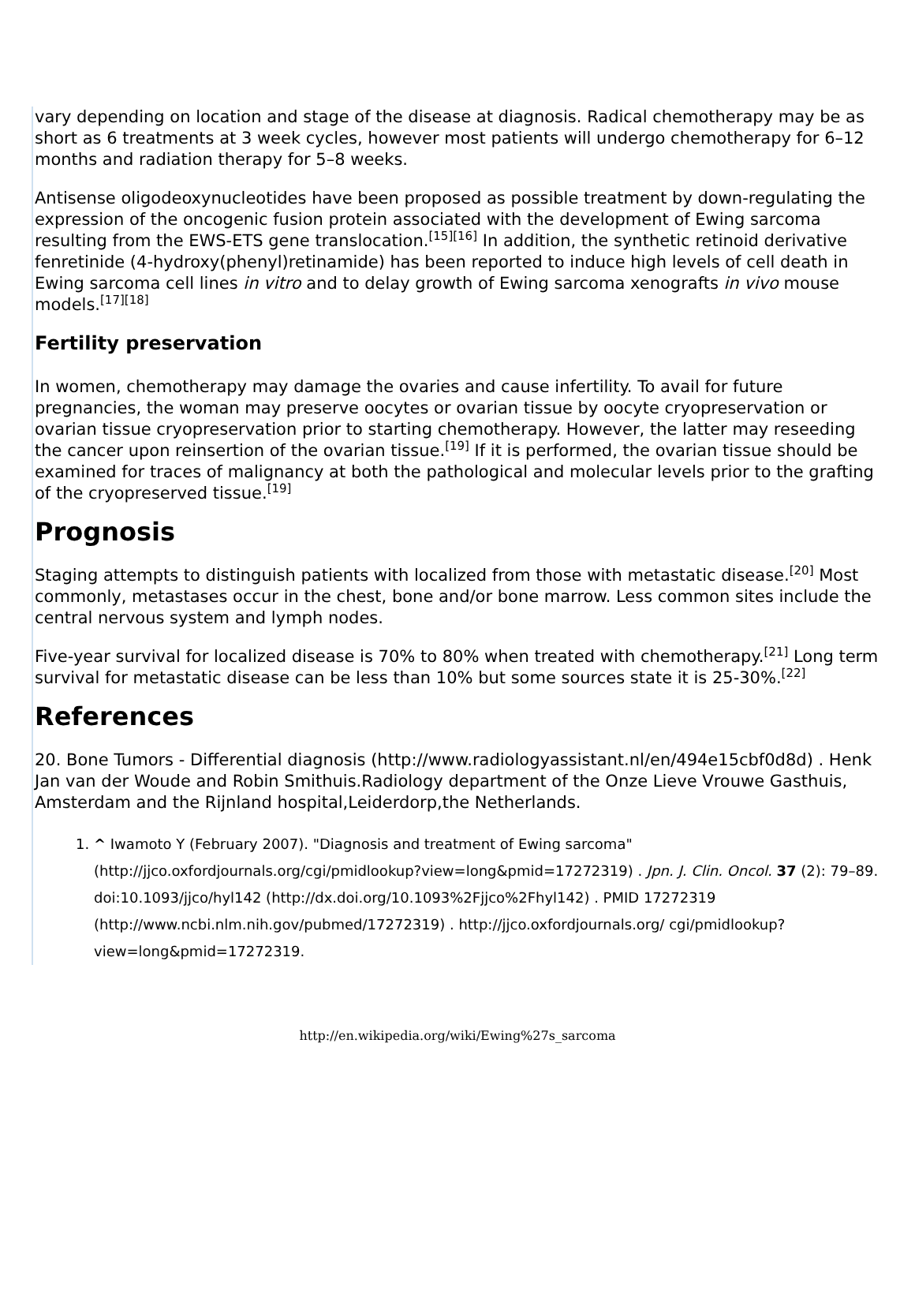vary depending on location and stage of the disease at diagnosis. Radical chemotherapy may be as short as 6 treatments at 3 week cycles, however most patients will undergo chemotherapy for 6–12 months and radiation therapy for 5–8 weeks.
Antisense oligodeoxynucleotides have been proposed as possible treatment by down-regulating the expression of the oncogenic fusion protein associated with the development of Ewing sarcoma resulting from the EWS-ETS gene translocation.<sup>[15][16]</sup> In addition, the synthetic retinoid derivative fenretinide (4-hydroxy(phenyl)retinamide) has been reported to induce high levels of cell death in Ewing sarcoma cell lines in vitro and to delay growth of Ewing sarcoma xenografts in vivo mouse models.<sup>[17][18]</sup>
Fertility preservation
In women, chemotherapy may damage the ovaries and cause infertility. To avail for future pregnancies, the woman may preserve oocytes or ovarian tissue by oocyte cryopreservation or ovarian tissue cryopreservation prior to starting chemotherapy. However, the latter may reseeding the cancer upon reinsertion of the ovarian tissue.<sup>[19]</sup> If it is performed, the ovarian tissue should be examined for traces of malignancy at both the pathological and molecular levels prior to the grafting of the cryopreserved tissue.<sup>[19]</sup>
Prognosis
Staging attempts to distinguish patients with localized from those with metastatic disease.<sup>[20]</sup> Most commonly, metastases occur in the chest, bone and/or bone marrow. Less common sites include the central nervous system and lymph nodes.
Five-year survival for localized disease is 70% to 80% when treated with chemotherapy.<sup>[21]</sup> Long term survival for metastatic disease can be less than 10% but some sources state it is 25-30%.<sup>[22]</sup>
References
20. Bone Tumors - Differential diagnosis (http://www.radiologyassistant.nl/en/494e15cbf0d8d) . Henk Jan van der Woude and Robin Smithuis.Radiology department of the Onze Lieve Vrouwe Gasthuis, Amsterdam and the Rijnland hospital,Leiderdorp,the Netherlands.
1. ^ Iwamoto Y (February 2007). "Diagnosis and treatment of Ewing sarcoma" (http://jjco.oxfordjournals.org/cgi/pmidlookup?view=long&pmid=17272319) . Jpn. J. Clin. Oncol. 37 (2): 79–89. doi:10.1093/jjco/hyl142 (http://dx.doi.org/10.1093%2Fjjco%2Fhyl142) . PMID 17272319 (http://www.ncbi.nlm.nih.gov/pubmed/17272319) . http://jjco.oxfordjournals.org/ cgi/pmidlookup?view=long&pmid=17272319.
http://en.wikipedia.org/wiki/Ewing%27s_sarcoma